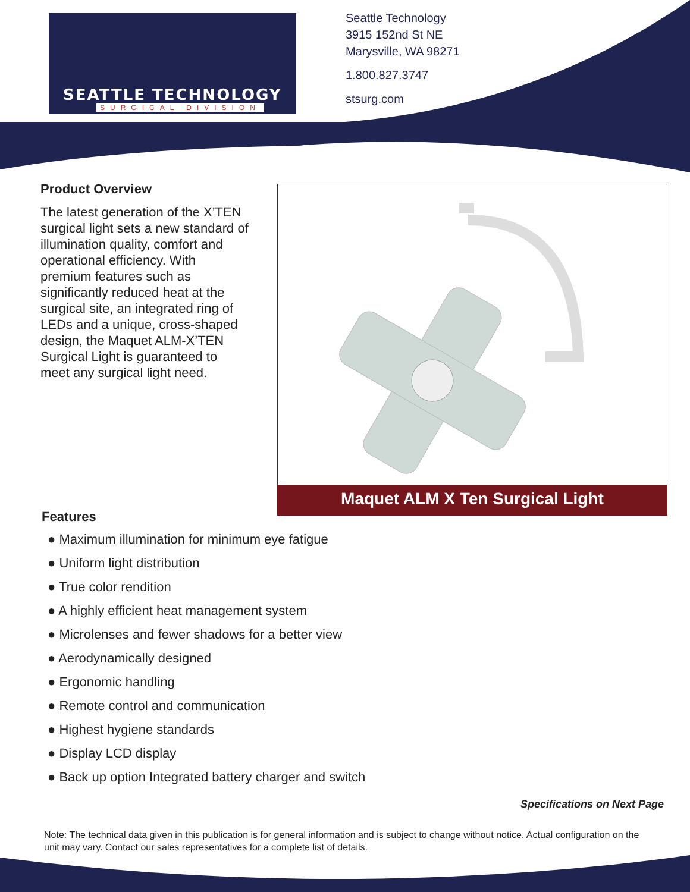SEATTLE TECHNOLOGY
SURGICAL DIVISION
Seattle Technology
3915 152nd St NE
Marysville, WA 98271
1.800.827.3747
stsurg.com
Product Overview
The latest generation of the X’TEN surgical light sets a new standard of illumination quality, comfort and operational efficiency. With premium features such as significantly reduced heat at the surgical site, an integrated ring of LEDs and a unique, cross-shaped design, the Maquet ALM-X’TEN Surgical Light is guaranteed to meet any surgical light need.
Maquet ALM X Ten Surgical Light
Features
● Maximum illumination for minimum eye fatigue
● Uniform light distribution
● True color rendition
● A highly efficient heat management system
● Microlenses and fewer shadows for a better view
● Aerodynamically designed
● Ergonomic handling
● Remote control and communication
● Highest hygiene standards
● Display LCD display
● Back up option Integrated battery charger and switch
Specifications on Next Page
Note: The technical data given in this publication is for general information and is subject to change without notice. Actual configuration on the unit may vary. Contact our sales representatives for a complete list of details.